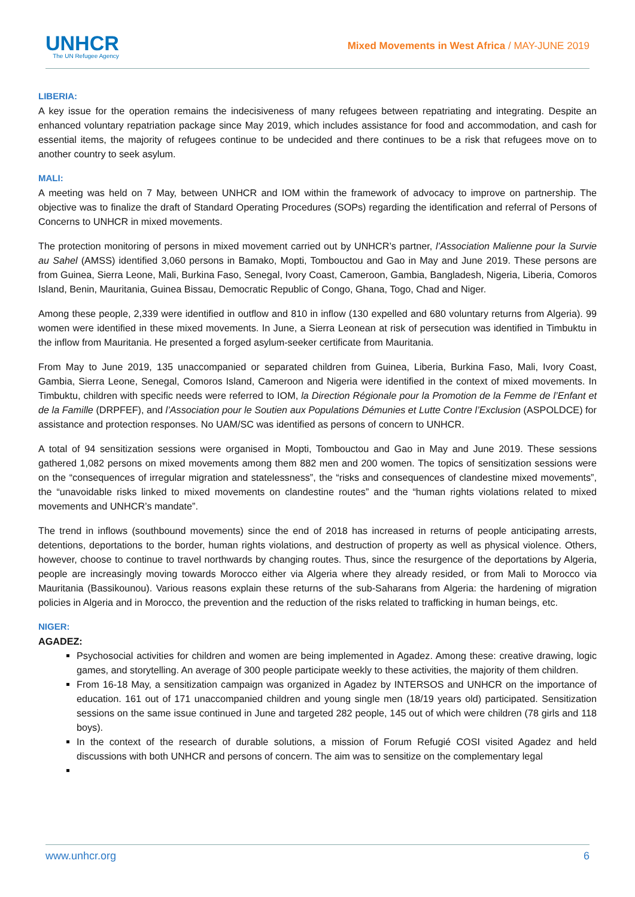UNHCR
The UN Refugee Agency
Mixed Movements in West Africa / MAY-JUNE 2019
LIBERIA:
A key issue for the operation remains the indecisiveness of many refugees between repatriating and integrating. Despite an enhanced voluntary repatriation package since May 2019, which includes assistance for food and accommodation, and cash for essential items, the majority of refugees continue to be undecided and there continues to be a risk that refugees move on to another country to seek asylum.
MALI:
A meeting was held on 7 May, between UNHCR and IOM within the framework of advocacy to improve on partnership. The objective was to finalize the draft of Standard Operating Procedures (SOPs) regarding the identification and referral of Persons of Concerns to UNHCR in mixed movements.
The protection monitoring of persons in mixed movement carried out by UNHCR’s partner, l’Association Malienne pour la Survie au Sahel (AMSS) identified 3,060 persons in Bamako, Mopti, Tombouctou and Gao in May and June 2019. These persons are from Guinea, Sierra Leone, Mali, Burkina Faso, Senegal, Ivory Coast, Cameroon, Gambia, Bangladesh, Nigeria, Liberia, Comoros Island, Benin, Mauritania, Guinea Bissau, Democratic Republic of Congo, Ghana, Togo, Chad and Niger.
Among these people, 2,339 were identified in outflow and 810 in inflow (130 expelled and 680 voluntary returns from Algeria). 99 women were identified in these mixed movements. In June, a Sierra Leonean at risk of persecution was identified in Timbuktu in the inflow from Mauritania. He presented a forged asylum-seeker certificate from Mauritania.
From May to June 2019, 135 unaccompanied or separated children from Guinea, Liberia, Burkina Faso, Mali, Ivory Coast, Gambia, Sierra Leone, Senegal, Comoros Island, Cameroon and Nigeria were identified in the context of mixed movements. In Timbuktu, children with specific needs were referred to IOM, la Direction Régionale pour la Promotion de la Femme de l’Enfant et de la Famille (DRPFEF), and l’Association pour le Soutien aux Populations Démunies et Lutte Contre l’Exclusion (ASPOLDCE) for assistance and protection responses. No UAM/SC was identified as persons of concern to UNHCR.
A total of 94 sensitization sessions were organised in Mopti, Tombouctou and Gao in May and June 2019. These sessions gathered 1,082 persons on mixed movements among them 882 men and 200 women. The topics of sensitization sessions were on the “consequences of irregular migration and statelessness”, the “risks and consequences of clandestine mixed movements”, the “unavoidable risks linked to mixed movements on clandestine routes” and the “human rights violations related to mixed movements and UNHCR’s mandate”.
The trend in inflows (southbound movements) since the end of 2018 has increased in returns of people anticipating arrests, detentions, deportations to the border, human rights violations, and destruction of property as well as physical violence. Others, however, choose to continue to travel northwards by changing routes. Thus, since the resurgence of the deportations by Algeria, people are increasingly moving towards Morocco either via Algeria where they already resided, or from Mali to Morocco via Mauritania (Bassikounou). Various reasons explain these returns of the sub-Saharans from Algeria: the hardening of migration policies in Algeria and in Morocco, the prevention and the reduction of the risks related to trafficking in human beings, etc.
NIGER:
AGADEZ:
Psychosocial activities for children and women are being implemented in Agadez. Among these: creative drawing, logic games, and storytelling. An average of 300 people participate weekly to these activities, the majority of them children.
From 16-18 May, a sensitization campaign was organized in Agadez by INTERSOS and UNHCR on the importance of education. 161 out of 171 unaccompanied children and young single men (18/19 years old) participated. Sensitization sessions on the same issue continued in June and targeted 282 people, 145 out of which were children (78 girls and 118 boys).
In the context of the research of durable solutions, a mission of Forum Refugié COSI visited Agadez and held discussions with both UNHCR and persons of concern. The aim was to sensitize on the complementary legal
www.unhcr.org 6